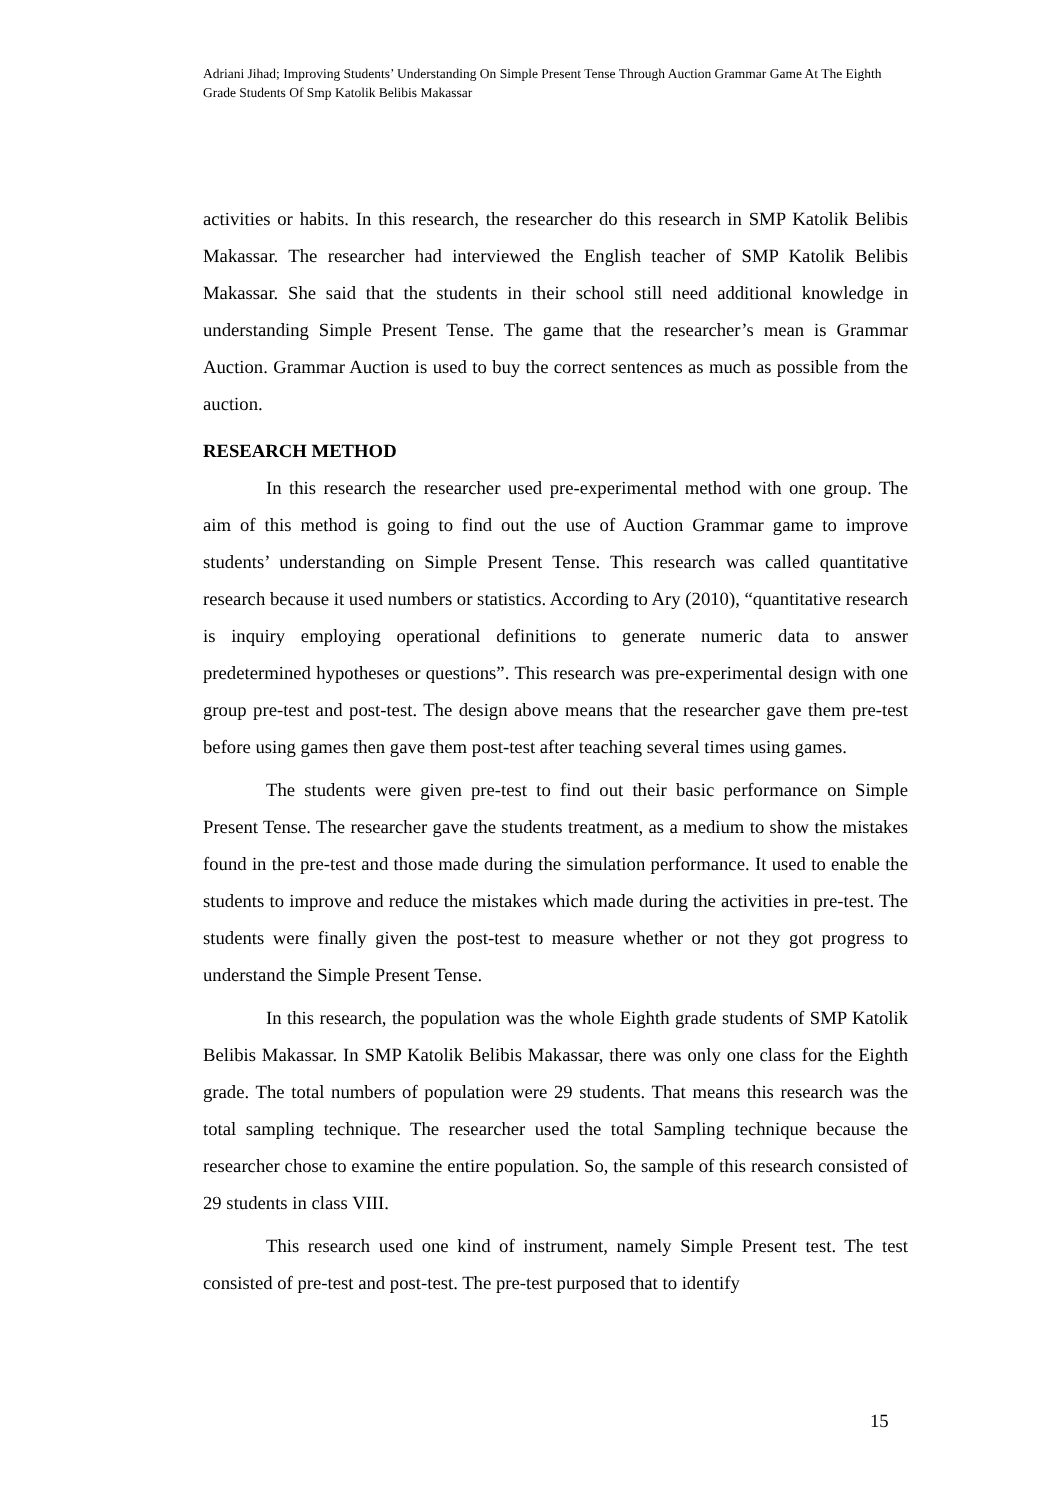Adriani Jihad; Improving Students’ Understanding On Simple Present Tense Through Auction Grammar Game At The Eighth Grade Students Of Smp Katolik Belibis Makassar
activities or habits. In this research, the researcher do this research in SMP Katolik Belibis Makassar. The researcher had interviewed the English teacher of SMP Katolik Belibis Makassar. She said that the students in their school still need additional knowledge in understanding Simple Present Tense. The game that the researcher’s mean is Grammar Auction. Grammar Auction is used to buy the correct sentences as much as possible from the auction.
RESEARCH METHOD
In this research the researcher used pre-experimental method with one group. The aim of this method is going to find out the use of Auction Grammar game to improve students’ understanding on Simple Present Tense. This research was called quantitative research because it used numbers or statistics. According to Ary (2010), “quantitative research is inquiry employing operational definitions to generate numeric data to answer predetermined hypotheses or questions”. This research was pre-experimental design with one group pre-test and post-test. The design above means that the researcher gave them pre-test before using games then gave them post-test after teaching several times using games.
The students were given pre-test to find out their basic performance on Simple Present Tense. The researcher gave the students treatment, as a medium to show the mistakes found in the pre-test and those made during the simulation performance. It used to enable the students to improve and reduce the mistakes which made during the activities in pre-test. The students were finally given the post-test to measure whether or not they got progress to understand the Simple Present Tense.
In this research, the population was the whole Eighth grade students of SMP Katolik Belibis Makassar. In SMP Katolik Belibis Makassar, there was only one class for the Eighth grade. The total numbers of population were 29 students. That means this research was the total sampling technique. The researcher used the total Sampling technique because the researcher chose to examine the entire population. So, the sample of this research consisted of 29 students in class VIII.
This research used one kind of instrument, namely Simple Present test. The test consisted of pre-test and post-test. The pre-test purposed that to identify
15